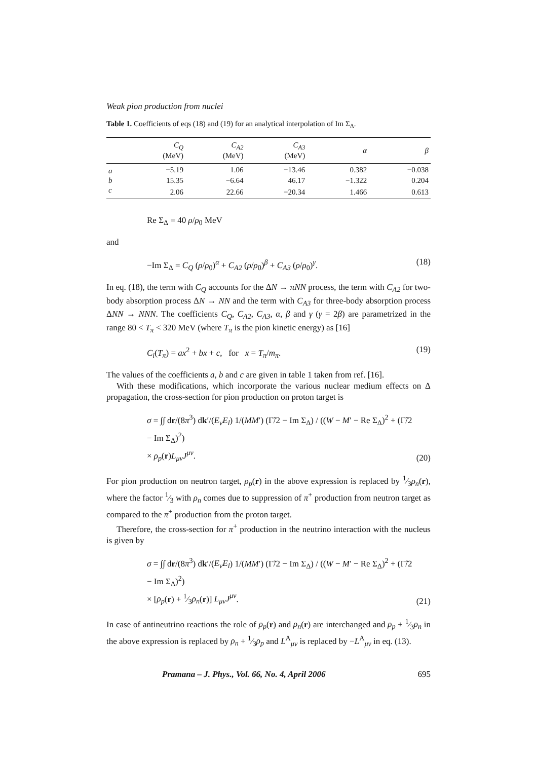Weak pion production from nuclei
Table 1. Coefficients of eqs (18) and (19) for an analytical interpolation of Im Σ<sub>Δ</sub>.
| | C<sub>Q</sub> (MeV) | C<sub>A2</sub> (MeV) | C<sub>A3</sub> (MeV) | α | β |
| --- | --- | --- | --- | --- | --- |
| a | −5.19 | 1.06 | −13.46 | 0.382 | −0.038 |
| b | 15.35 | −6.64 | 46.17 | −1.322 | 0.204 |
| c | 2.06 | 22.66 | −20.34 | 1.466 | 0.613 |
Re Σ<sub>Δ</sub> = 40 ρ/ρ<sub>0</sub> MeV
and
−Im Σ<sub>Δ</sub> = C<sub>Q</sub> (ρ/ρ<sub>0</sub>)<sup>α</sup> + C<sub>A2</sub> (ρ/ρ<sub>0</sub>)<sup>β</sup> + C<sub>A3</sub> (ρ/ρ<sub>0</sub>)<sup>γ</sup>. (18)
In eq. (18), the term with C<sub>Q</sub> accounts for the ΔN → πNN process, the term with C<sub>A2</sub> for two-body absorption process ΔN → NN and the term with C<sub>A3</sub> for three-body absorption process ΔNN → NNN. The coefficients C<sub>Q</sub>, C<sub>A2</sub>, C<sub>A3</sub>, α, β and γ (γ = 2β) are parametrized in the range 80 < T<sub>π</sub> < 320 MeV (where T<sub>π</sub> is the pion kinetic energy) as [16]
C<sub>i</sub>(T<sub>π</sub>) = ax<sup>2</sup> + bx + c, for x = T<sub>π</sub>/m<sub>π</sub>. (19)
The values of the coefficients a, b and c are given in table 1 taken from ref. [16].
With these modifications, which incorporate the various nuclear medium effects on Δ propagation, the cross-section for pion production on proton target is
σ = ∫∫ dr/(8π<sup>3</sup>) dk′/(E<sub>ν</sub>E<sub>l</sub>) 1/(MM′) (Γ̃/2 − Im Σ<sub>Δ</sub>) / ((W − M′ − Re Σ<sub>Δ</sub>)<sup>2</sup> + (Γ̃/2 − Im Σ<sub>Δ</sub>)<sup>2</sup>)
× ρ<sub>p</sub>(r)L<sub>μν</sub>J<sup>μν</sup>. (20)
For pion production on neutron target, ρ<sub>p</sub>(r) in the above expression is replaced by 1⁄3ρ<sub>n</sub>(r), where the factor 1⁄3 with ρ<sub>n</sub> comes due to suppression of π<sup>+</sup> production from neutron target as compared to the π<sup>+</sup> production from the proton target.
Therefore, the cross-section for π<sup>+</sup> production in the neutrino interaction with the nucleus is given by
σ = ∫∫ dr/(8π<sup>3</sup>) dk′/(E<sub>ν</sub>E<sub>l</sub>) 1/(MM′) (Γ̃/2 − Im Σ<sub>Δ</sub>) / ((W − M′ − Re Σ<sub>Δ</sub>)<sup>2</sup> + (Γ̃/2 − Im Σ<sub>Δ</sub>)<sup>2</sup>)
× [ρ<sub>p</sub>(r) + 1⁄3ρ<sub>n</sub>(r)] L<sub>μν</sub>J<sup>μν</sup>. (21)
In case of antineutrino reactions the role of ρ<sub>p</sub>(r) and ρ<sub>n</sub>(r) are interchanged and ρ<sub>p</sub> + 1⁄3ρ<sub>n</sub> in the above expression is replaced by ρ<sub>n</sub> + 1⁄3ρ<sub>p</sub> and L<sup>A</sup><sub>μν</sub> is replaced by −L<sup>A</sup><sub>μν</sub> in eq. (13).
Pramana – J. Phys., Vol. 66, No. 4, April 2006 695